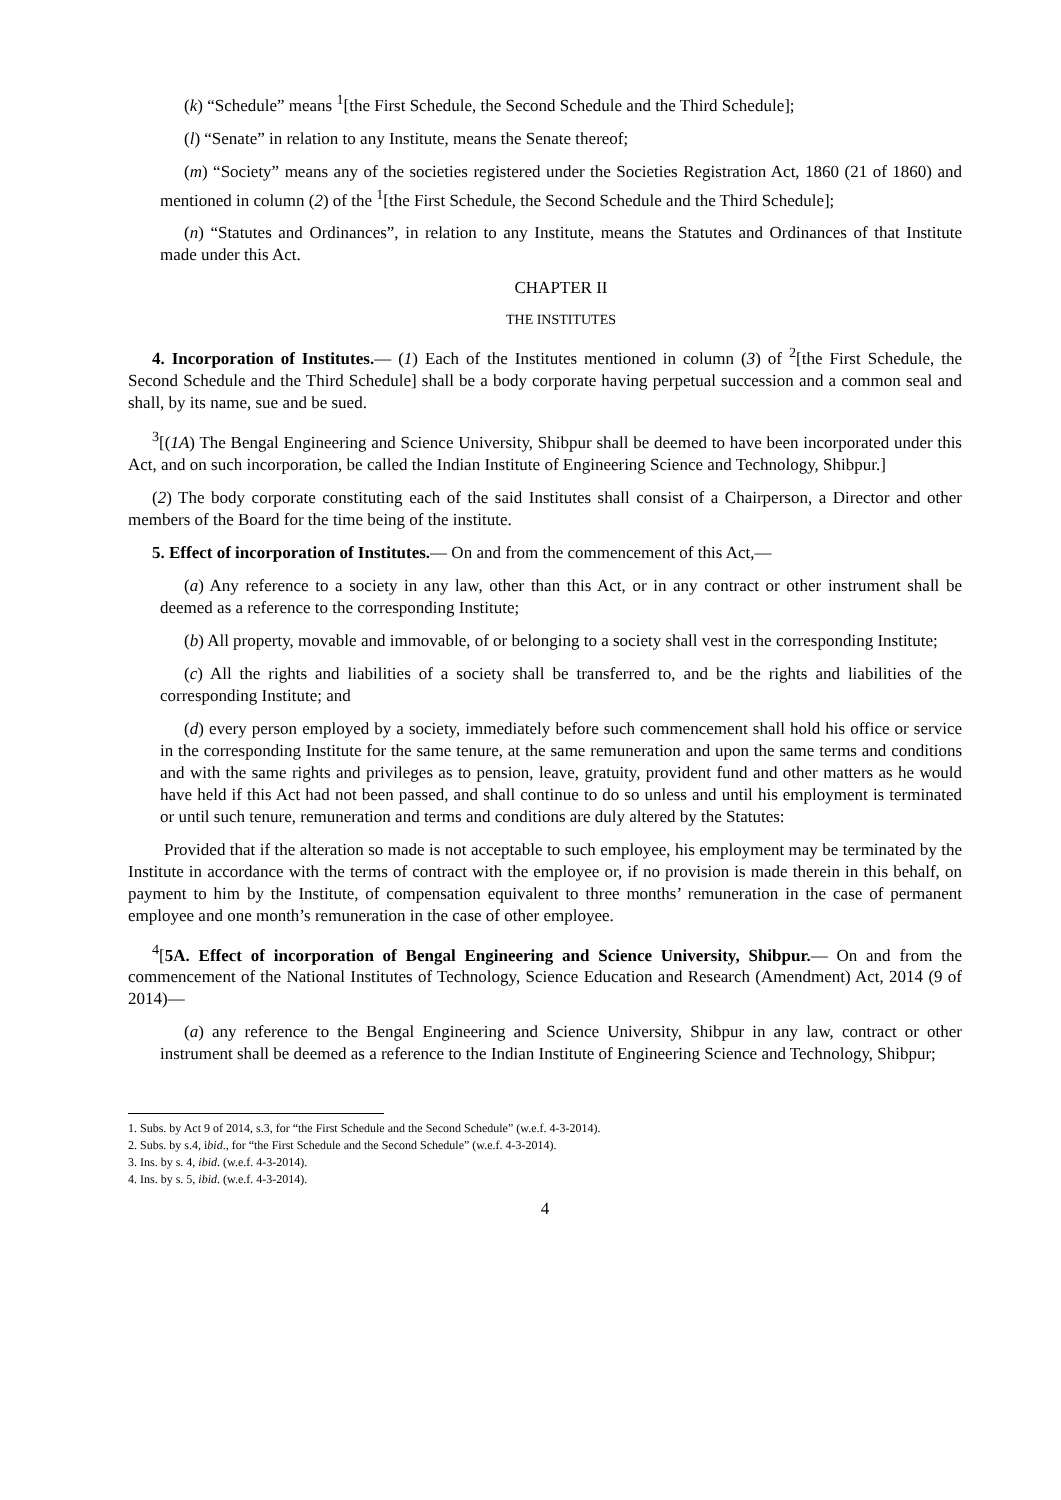(k) “Schedule” means <sup>1</sup>[the First Schedule, the Second Schedule and the Third Schedule];
(l) “Senate” in relation to any Institute, means the Senate thereof;
(m) “Society” means any of the societies registered under the Societies Registration Act, 1860 (21 of 1860) and mentioned in column (2) of the <sup>1</sup>[the First Schedule, the Second Schedule and the Third Schedule];
(n) “Statutes and Ordinances”, in relation to any Institute, means the Statutes and Ordinances of that Institute made under this Act.
CHAPTER II
THE INSTITUTES
4. Incorporation of Institutes.— (1) Each of the Institutes mentioned in column (3) of <sup>2</sup>[the First Schedule, the Second Schedule and the Third Schedule] shall be a body corporate having perpetual succession and a common seal and shall, by its name, sue and be sued.
<sup>3</sup> [(1A) The Bengal Engineering and Science University, Shibpur shall be deemed to have been incorporated under this Act, and on such incorporation, be called the Indian Institute of Engineering Science and Technology, Shibpur.]
(2) The body corporate constituting each of the said Institutes shall consist of a Chairperson, a Director and other members of the Board for the time being of the institute.
5. Effect of incorporation of Institutes.— On and from the commencement of this Act,—
(a) Any reference to a society in any law, other than this Act, or in any contract or other instrument shall be deemed as a reference to the corresponding Institute;
(b) All property, movable and immovable, of or belonging to a society shall vest in the corresponding Institute;
(c) All the rights and liabilities of a society shall be transferred to, and be the rights and liabilities of the corresponding Institute; and
(d) every person employed by a society, immediately before such commencement shall hold his office or service in the corresponding Institute for the same tenure, at the same remuneration and upon the same terms and conditions and with the same rights and privileges as to pension, leave, gratuity, provident fund and other matters as he would have held if this Act had not been passed, and shall continue to do so unless and until his employment is terminated or until such tenure, remuneration and terms and conditions are duly altered by the Statutes:
Provided that if the alteration so made is not acceptable to such employee, his employment may be terminated by the Institute in accordance with the terms of contract with the employee or, if no provision is made therein in this behalf, on payment to him by the Institute, of compensation equivalent to three months’ remuneration in the case of permanent employee and one month’s remuneration in the case of other employee.
<sup>4</sup> [5A. Effect of incorporation of Bengal Engineering and Science University, Shibpur.— On and from the commencement of the National Institutes of Technology, Science Education and Research (Amendment) Act, 2014 (9 of 2014)—
(a) any reference to the Bengal Engineering and Science University, Shibpur in any law, contract or other instrument shall be deemed as a reference to the Indian Institute of Engineering Science and Technology, Shibpur;
1. Subs. by Act 9 of 2014, s.3, for “the First Schedule and the Second Schedule” (w.e.f. 4-3-2014).
2. Subs. by s.4, ibid., for “the First Schedule and the Second Schedule” (w.e.f. 4-3-2014).
3. Ins. by s. 4, ibid. (w.e.f. 4-3-2014).
4. Ins. by s. 5, ibid. (w.e.f. 4-3-2014).
4